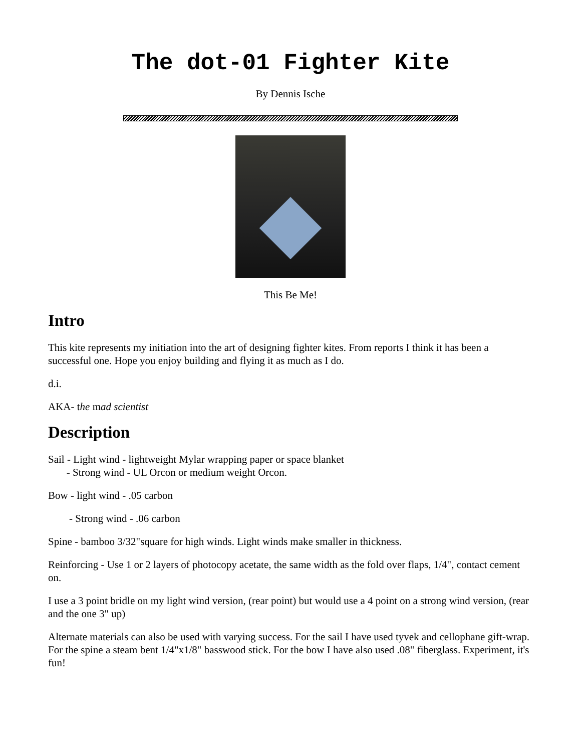The dot-01 Fighter Kite
By Dennis Ische
This Be Me!
Intro
This kite represents my initiation into the art of designing fighter kites. From reports I think it has been a successful one. Hope you enjoy building and flying it as much as I do.
d.i.
AKA- the mad scientist
Description
Sail - Light wind - lightweight Mylar wrapping paper or space blanket
- Strong wind - UL Orcon or medium weight Orcon.
Bow - light wind - .05 carbon
- Strong wind - .06 carbon
Spine - bamboo 3/32"square for high winds. Light winds make smaller in thickness.
Reinforcing - Use 1 or 2 layers of photocopy acetate, the same width as the fold over flaps, 1/4", contact cement on.
I use a 3 point bridle on my light wind version, (rear point) but would use a 4 point on a strong wind version, (rear and the one 3" up)
Alternate materials can also be used with varying success. For the sail I have used tyvek and cellophane gift-wrap. For the spine a steam bent 1/4"x1/8" basswood stick. For the bow I have also used .08" fiberglass. Experiment, it's fun!